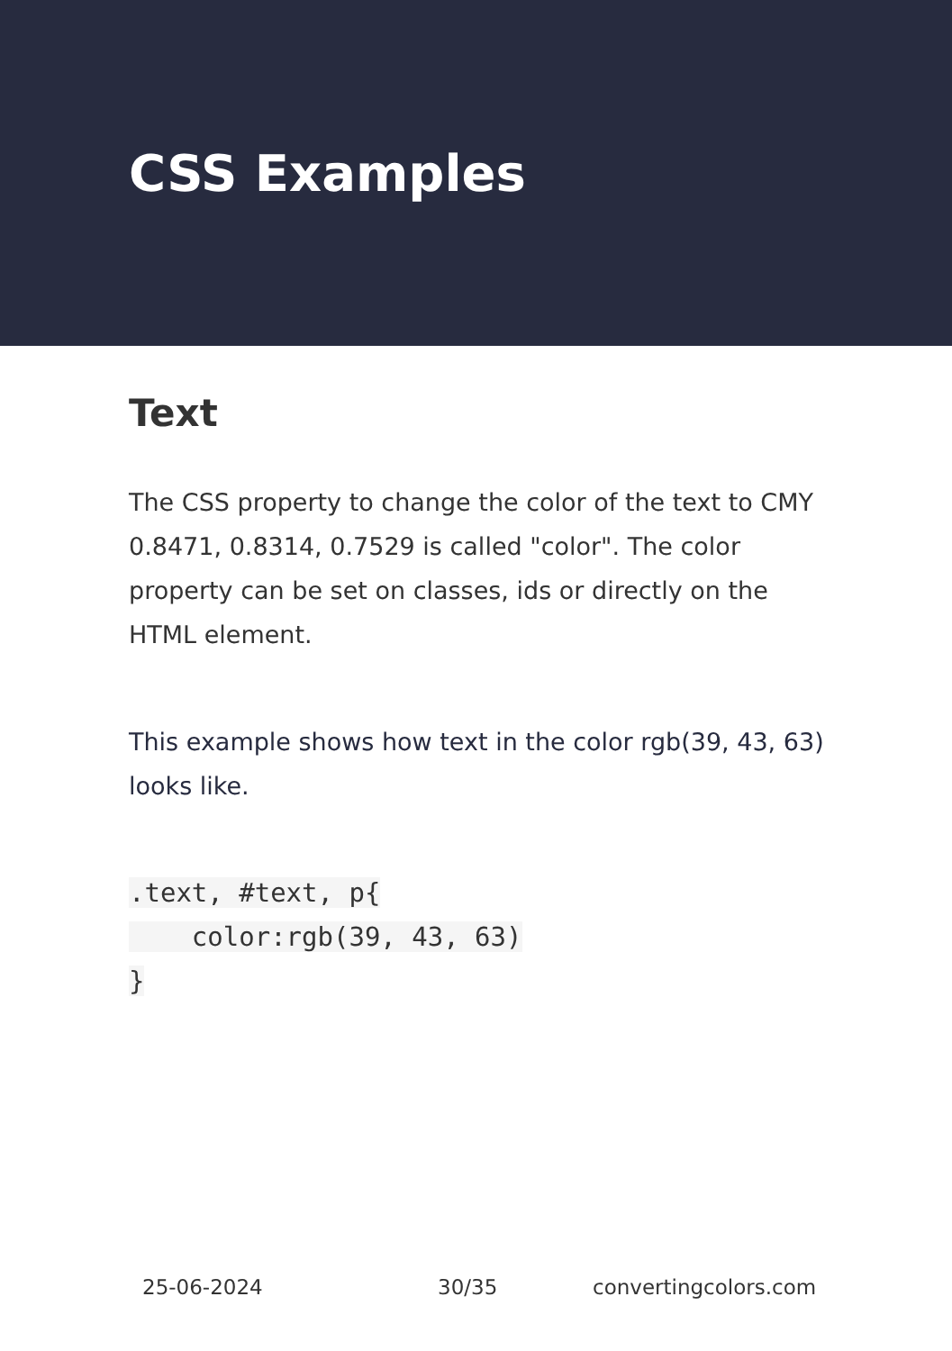CSS Examples
Text
The CSS property to change the color of the text to CMY 0.8471, 0.8314, 0.7529 is called "color". The color property can be set on classes, ids or directly on the HTML element.
This example shows how text in the color rgb(39, 43, 63) looks like.
.text, #text, p{
    color:rgb(39, 43, 63)
}
25-06-2024 30/35 convertingcolors.com